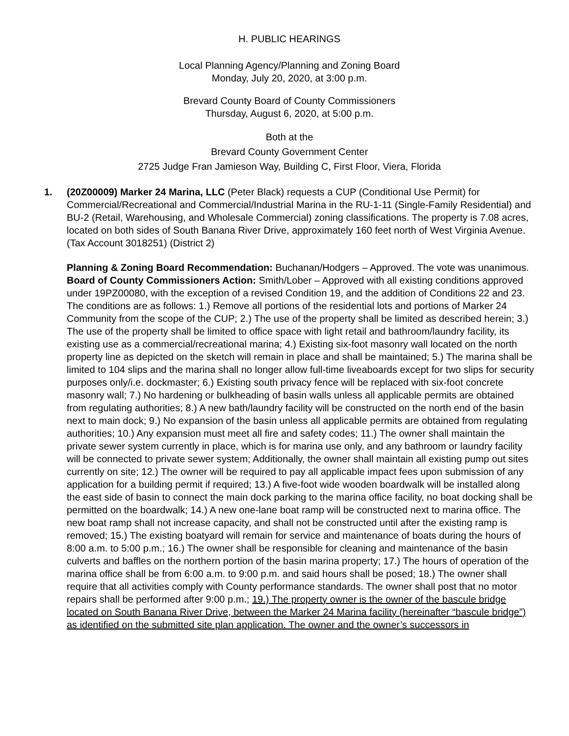H. PUBLIC HEARINGS
Local Planning Agency/Planning and Zoning Board
Monday, July 20, 2020, at 3:00 p.m.
Brevard County Board of County Commissioners
Thursday, August 6, 2020, at 5:00 p.m.
Both at the
Brevard County Government Center
2725 Judge Fran Jamieson Way, Building C, First Floor, Viera, Florida
1. (20Z00009) Marker 24 Marina, LLC (Peter Black) requests a CUP (Conditional Use Permit) for Commercial/Recreational and Commercial/Industrial Marina in the RU-1-11 (Single-Family Residential) and BU-2 (Retail, Warehousing, and Wholesale Commercial) zoning classifications. The property is 7.08 acres, located on both sides of South Banana River Drive, approximately 160 feet north of West Virginia Avenue. (Tax Account 3018251) (District 2)
Planning & Zoning Board Recommendation: Buchanan/Hodgers – Approved. The vote was unanimous.
Board of County Commissioners Action: Smith/Lober – Approved with all existing conditions approved under 19PZ00080, with the exception of a revised Condition 19, and the addition of Conditions 22 and 23. The conditions are as follows: 1.) Remove all portions of the residential lots and portions of Marker 24 Community from the scope of the CUP; 2.) The use of the property shall be limited as described herein; 3.) The use of the property shall be limited to office space with light retail and bathroom/laundry facility, its existing use as a commercial/recreational marina; 4.) Existing six-foot masonry wall located on the north property line as depicted on the sketch will remain in place and shall be maintained; 5.) The marina shall be limited to 104 slips and the marina shall no longer allow full-time liveaboards except for two slips for security purposes only/i.e. dockmaster; 6.) Existing south privacy fence will be replaced with six-foot concrete masonry wall; 7.) No hardening or bulkheading of basin walls unless all applicable permits are obtained from regulating authorities; 8.) A new bath/laundry facility will be constructed on the north end of the basin next to main dock; 9.) No expansion of the basin unless all applicable permits are obtained from regulating authorities; 10.) Any expansion must meet all fire and safety codes; 11.) The owner shall maintain the private sewer system currently in place, which is for marina use only, and any bathroom or laundry facility will be connected to private sewer system; Additionally, the owner shall maintain all existing pump out sites currently on site; 12.) The owner will be required to pay all applicable impact fees upon submission of any application for a building permit if required; 13.) A five-foot wide wooden boardwalk will be installed along the east side of basin to connect the main dock parking to the marina office facility, no boat docking shall be permitted on the boardwalk; 14.) A new one-lane boat ramp will be constructed next to marina office. The new boat ramp shall not increase capacity, and shall not be constructed until after the existing ramp is removed; 15.) The existing boatyard will remain for service and maintenance of boats during the hours of 8:00 a.m. to 5:00 p.m.; 16.) The owner shall be responsible for cleaning and maintenance of the basin culverts and baffles on the northern portion of the basin marina property; 17.) The hours of operation of the marina office shall be from 6:00 a.m. to 9:00 p.m. and said hours shall be posed; 18.) The owner shall require that all activities comply with County performance standards. The owner shall post that no motor repairs shall be performed after 9:00 p.m.; 19.) The property owner is the owner of the bascule bridge located on South Banana River Drive, between the Marker 24 Marina facility (hereinafter “bascule bridge”) as identified on the submitted site plan application. The owner and the owner’s successors in